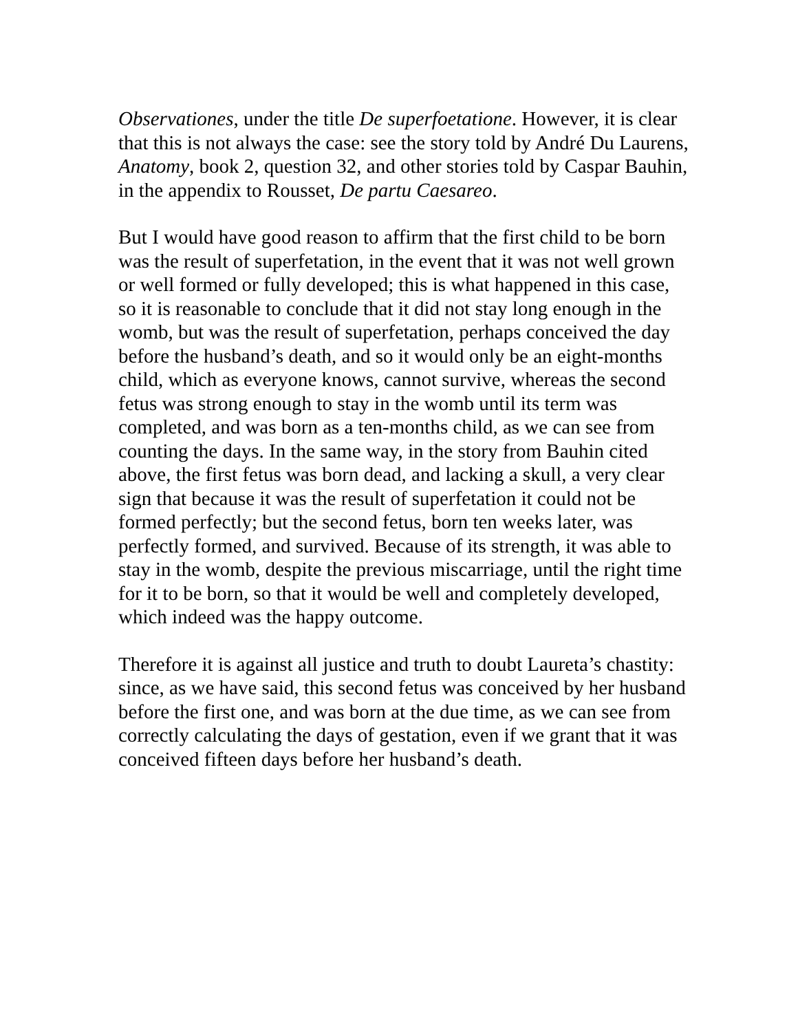Observationes, under the title De superfoetatione. However, it is clear that this is not always the case: see the story told by André Du Laurens, Anatomy, book 2, question 32, and other stories told by Caspar Bauhin, in the appendix to Rousset, De partu Caesareo.
But I would have good reason to affirm that the first child to be born was the result of superfetation, in the event that it was not well grown or well formed or fully developed; this is what happened in this case, so it is reasonable to conclude that it did not stay long enough in the womb, but was the result of superfetation, perhaps conceived the day before the husband’s death, and so it would only be an eight-months child, which as everyone knows, cannot survive, whereas the second fetus was strong enough to stay in the womb until its term was completed, and was born as a ten-months child, as we can see from counting the days. In the same way, in the story from Bauhin cited above, the first fetus was born dead, and lacking a skull, a very clear sign that because it was the result of superfetation it could not be formed perfectly; but the second fetus, born ten weeks later, was perfectly formed, and survived. Because of its strength, it was able to stay in the womb, despite the previous miscarriage, until the right time for it to be born, so that it would be well and completely developed, which indeed was the happy outcome.
Therefore it is against all justice and truth to doubt Laureta’s chastity: since, as we have said, this second fetus was conceived by her husband before the first one, and was born at the due time, as we can see from correctly calculating the days of gestation, even if we grant that it was conceived fifteen days before her husband’s death.